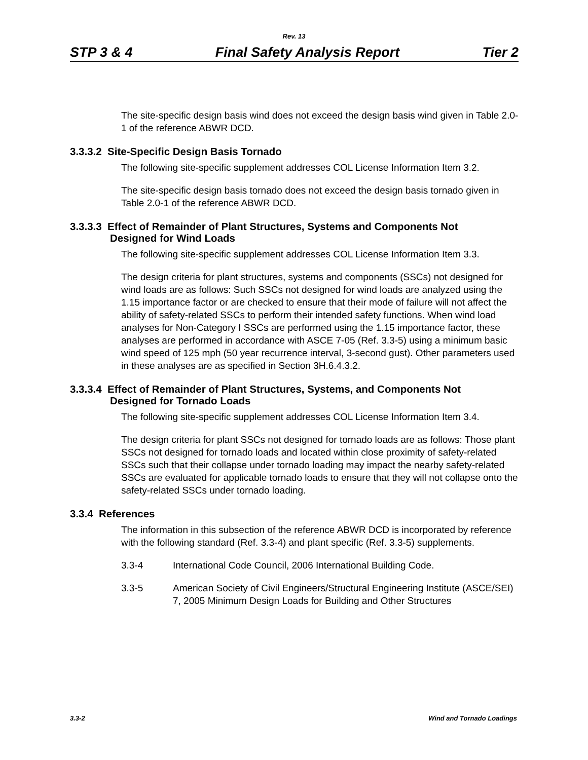Rev. 13
STP 3 & 4 Final Safety Analysis Report Tier 2
The site-specific design basis wind does not exceed the design basis wind given in Table 2.0-1 of the reference ABWR DCD.
3.3.3.2 Site-Specific Design Basis Tornado
The following site-specific supplement addresses COL License Information Item 3.2.
The site-specific design basis tornado does not exceed the design basis tornado given in Table 2.0-1 of the reference ABWR DCD.
3.3.3.3 Effect of Remainder of Plant Structures, Systems and Components Not
Designed for Wind Loads
The following site-specific supplement addresses COL License Information Item 3.3.
The design criteria for plant structures, systems and components (SSCs) not designed for wind loads are as follows: Such SSCs not designed for wind loads are analyzed using the 1.15 importance factor or are checked to ensure that their mode of failure will not affect the ability of safety-related SSCs to perform their intended safety functions. When wind load analyses for Non-Category I SSCs are performed using the 1.15 importance factor, these analyses are performed in accordance with ASCE 7-05 (Ref. 3.3-5) using a minimum basic wind speed of 125 mph (50 year recurrence interval, 3-second gust). Other parameters used in these analyses are as specified in Section 3H.6.4.3.2.
3.3.3.4 Effect of Remainder of Plant Structures, Systems, and Components Not
Designed for Tornado Loads
The following site-specific supplement addresses COL License Information Item 3.4.
The design criteria for plant SSCs not designed for tornado loads are as follows: Those plant SSCs not designed for tornado loads and located within close proximity of safety-related SSCs such that their collapse under tornado loading may impact the nearby safety-related SSCs are evaluated for applicable tornado loads to ensure that they will not collapse onto the safety-related SSCs under tornado loading.
3.3.4 References
The information in this subsection of the reference ABWR DCD is incorporated by reference with the following standard (Ref. 3.3-4) and plant specific (Ref. 3.3-5) supplements.
3.3-4 International Code Council, 2006 International Building Code.
3.3-5 American Society of Civil Engineers/Structural Engineering Institute (ASCE/SEI) 7, 2005 Minimum Design Loads for Building and Other Structures
3.3-2 Wind and Tornado Loadings